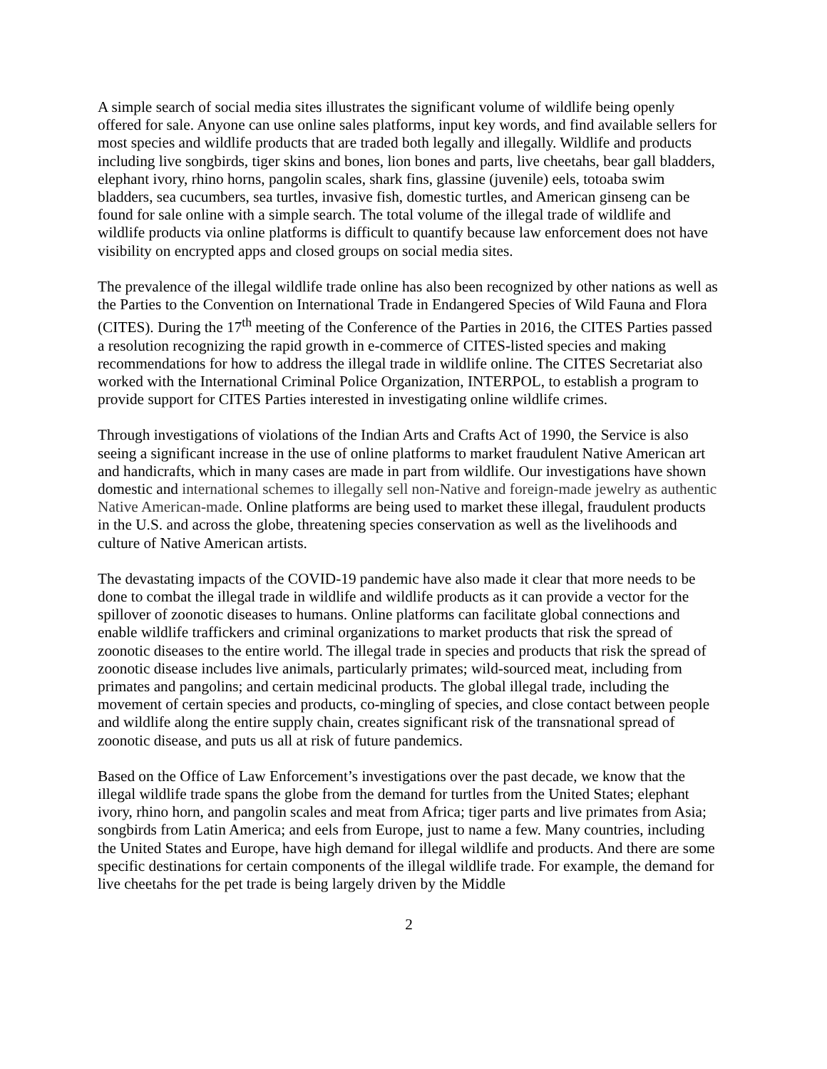A simple search of social media sites illustrates the significant volume of wildlife being openly offered for sale. Anyone can use online sales platforms, input key words, and find available sellers for most species and wildlife products that are traded both legally and illegally. Wildlife and products including live songbirds, tiger skins and bones, lion bones and parts, live cheetahs, bear gall bladders, elephant ivory, rhino horns, pangolin scales, shark fins, glassine (juvenile) eels, totoaba swim bladders, sea cucumbers, sea turtles, invasive fish, domestic turtles, and American ginseng can be found for sale online with a simple search. The total volume of the illegal trade of wildlife and wildlife products via online platforms is difficult to quantify because law enforcement does not have visibility on encrypted apps and closed groups on social media sites.
The prevalence of the illegal wildlife trade online has also been recognized by other nations as well as the Parties to the Convention on International Trade in Endangered Species of Wild Fauna and Flora (CITES). During the 17<sup>th</sup> meeting of the Conference of the Parties in 2016, the CITES Parties passed a resolution recognizing the rapid growth in e-commerce of CITES-listed species and making recommendations for how to address the illegal trade in wildlife online. The CITES Secretariat also worked with the International Criminal Police Organization, INTERPOL, to establish a program to provide support for CITES Parties interested in investigating online wildlife crimes.
Through investigations of violations of the Indian Arts and Crafts Act of 1990, the Service is also seeing a significant increase in the use of online platforms to market fraudulent Native American art and handicrafts, which in many cases are made in part from wildlife. Our investigations have shown domestic and international schemes to illegally sell non-Native and foreign-made jewelry as authentic Native American-made. Online platforms are being used to market these illegal, fraudulent products in the U.S. and across the globe, threatening species conservation as well as the livelihoods and culture of Native American artists.
The devastating impacts of the COVID-19 pandemic have also made it clear that more needs to be done to combat the illegal trade in wildlife and wildlife products as it can provide a vector for the spillover of zoonotic diseases to humans. Online platforms can facilitate global connections and enable wildlife traffickers and criminal organizations to market products that risk the spread of zoonotic diseases to the entire world. The illegal trade in species and products that risk the spread of zoonotic disease includes live animals, particularly primates; wild-sourced meat, including from primates and pangolins; and certain medicinal products. The global illegal trade, including the movement of certain species and products, co-mingling of species, and close contact between people and wildlife along the entire supply chain, creates significant risk of the transnational spread of zoonotic disease, and puts us all at risk of future pandemics.
Based on the Office of Law Enforcement’s investigations over the past decade, we know that the illegal wildlife trade spans the globe from the demand for turtles from the United States; elephant ivory, rhino horn, and pangolin scales and meat from Africa; tiger parts and live primates from Asia; songbirds from Latin America; and eels from Europe, just to name a few. Many countries, including the United States and Europe, have high demand for illegal wildlife and products. And there are some specific destinations for certain components of the illegal wildlife trade. For example, the demand for live cheetahs for the pet trade is being largely driven by the Middle
2